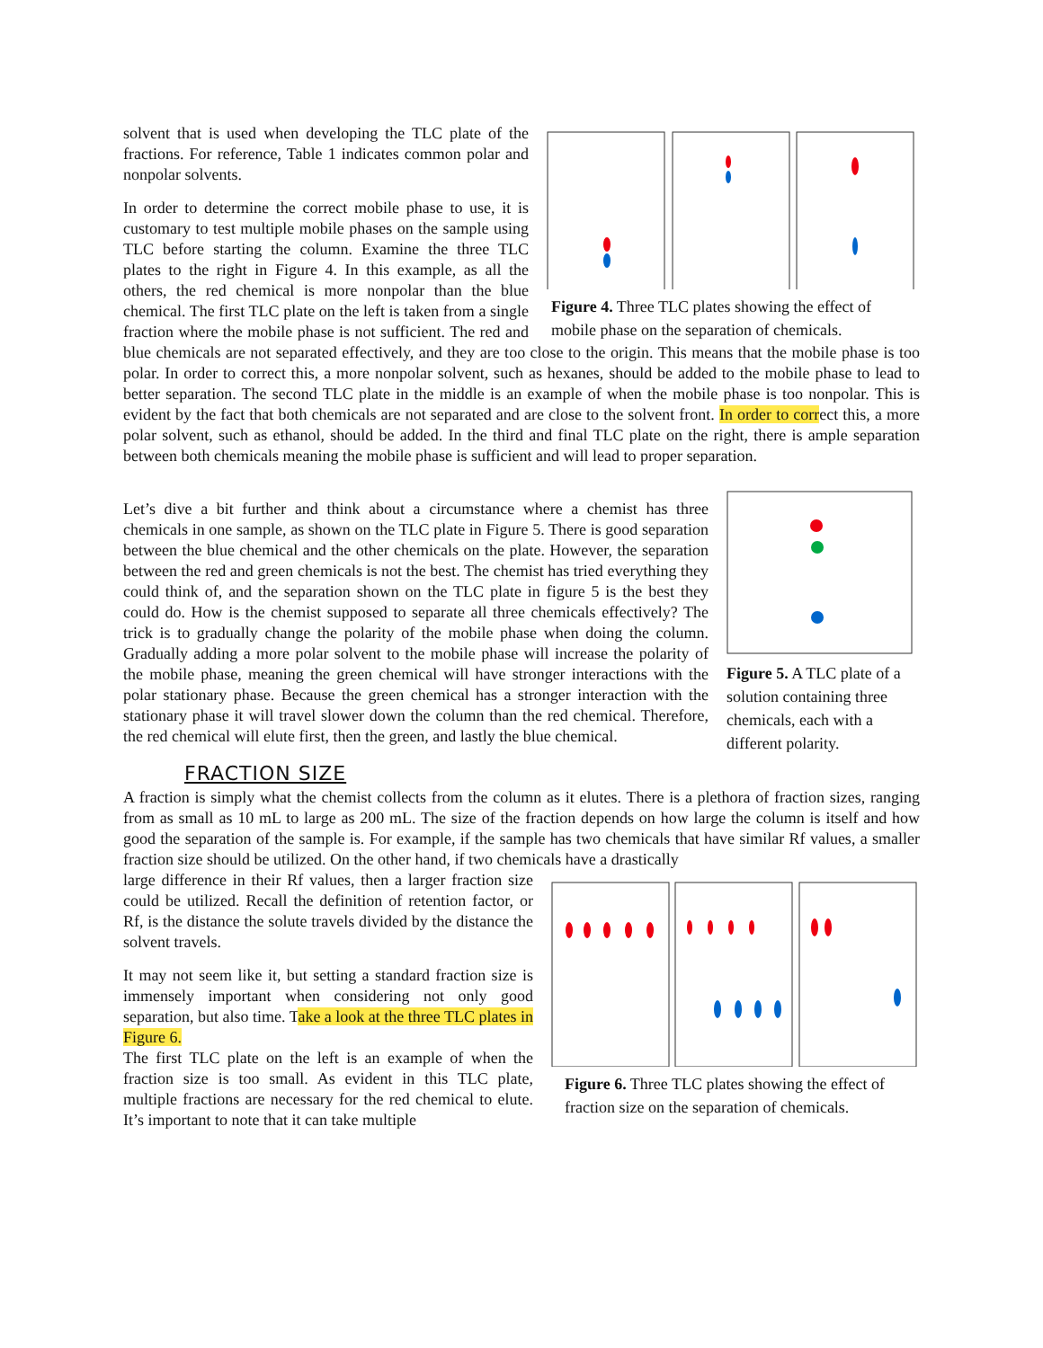Figure 4. Three TLC plates showing the effect of mobile phase on the separation of chemicals.
solvent that is used when developing the TLC plate of the fractions. For reference, Table 1 indicates common polar and nonpolar solvents.
In order to determine the correct mobile phase to use, it is customary to test multiple mobile phases on the sample using TLC before starting the column. Examine the three TLC plates to the right in Figure 4. In this example, as all the others, the red chemical is more nonpolar than the blue chemical. The first TLC plate on the left is taken from a single fraction where the mobile phase is not sufficient. The red and blue chemicals are not separated effectively, and they are too close to the origin. This means that the mobile phase is too polar. In order to correct this, a more nonpolar solvent, such as hexanes, should be added to the mobile phase to lead to better separation. The second TLC plate in the middle is an example of when the mobile phase is too nonpolar. This is evident by the fact that both chemicals are not separated and are close to the solvent front. In order to correct this, a more polar solvent, such as ethanol, should be added. In the third and final TLC plate on the right, there is ample separation between both chemicals meaning the mobile phase is sufficient and will lead to proper separation.
Figure 5. A TLC plate of a solution containing three chemicals, each with a different polarity.
Let’s dive a bit further and think about a circumstance where a chemist has three chemicals in one sample, as shown on the TLC plate in Figure 5. There is good separation between the blue chemical and the other chemicals on the plate. However, the separation between the red and green chemicals is not the best. The chemist has tried everything they could think of, and the separation shown on the TLC plate in figure 5 is the best they could do. How is the chemist supposed to separate all three chemicals effectively? The trick is to gradually change the polarity of the mobile phase when doing the column. Gradually adding a more polar solvent to the mobile phase will increase the polarity of the mobile phase, meaning the green chemical will have stronger interactions with the polar stationary phase. Because the green chemical has a stronger interaction with the stationary phase it will travel slower down the column than the red chemical. Therefore, the red chemical will elute first, then the green, and lastly the blue chemical.
FRACTION SIZE
A fraction is simply what the chemist collects from the column as it elutes. There is a plethora of fraction sizes, ranging from as small as 10 mL to large as 200 mL. The size of the fraction depends on how large the column is itself and how good the separation of the sample is. For example, if the sample has two chemicals that have similar Rf values, a smaller fraction size should be utilized. On the other hand, if two chemicals have a drastically
Figure 6. Three TLC plates showing the effect of fraction size on the separation of chemicals.
large difference in their Rf values, then a larger fraction size could be utilized. Recall the definition of retention factor, or Rf, is the distance the solute travels divided by the distance the solvent travels.
It may not seem like it, but setting a standard fraction size is immensely important when considering not only good separation, but also time. Take a look at the three TLC plates in Figure 6.
The first TLC plate on the left is an example of when the fraction size is too small. As evident in this TLC plate, multiple fractions are necessary for the red chemical to elute. It’s important to note that it can take multiple